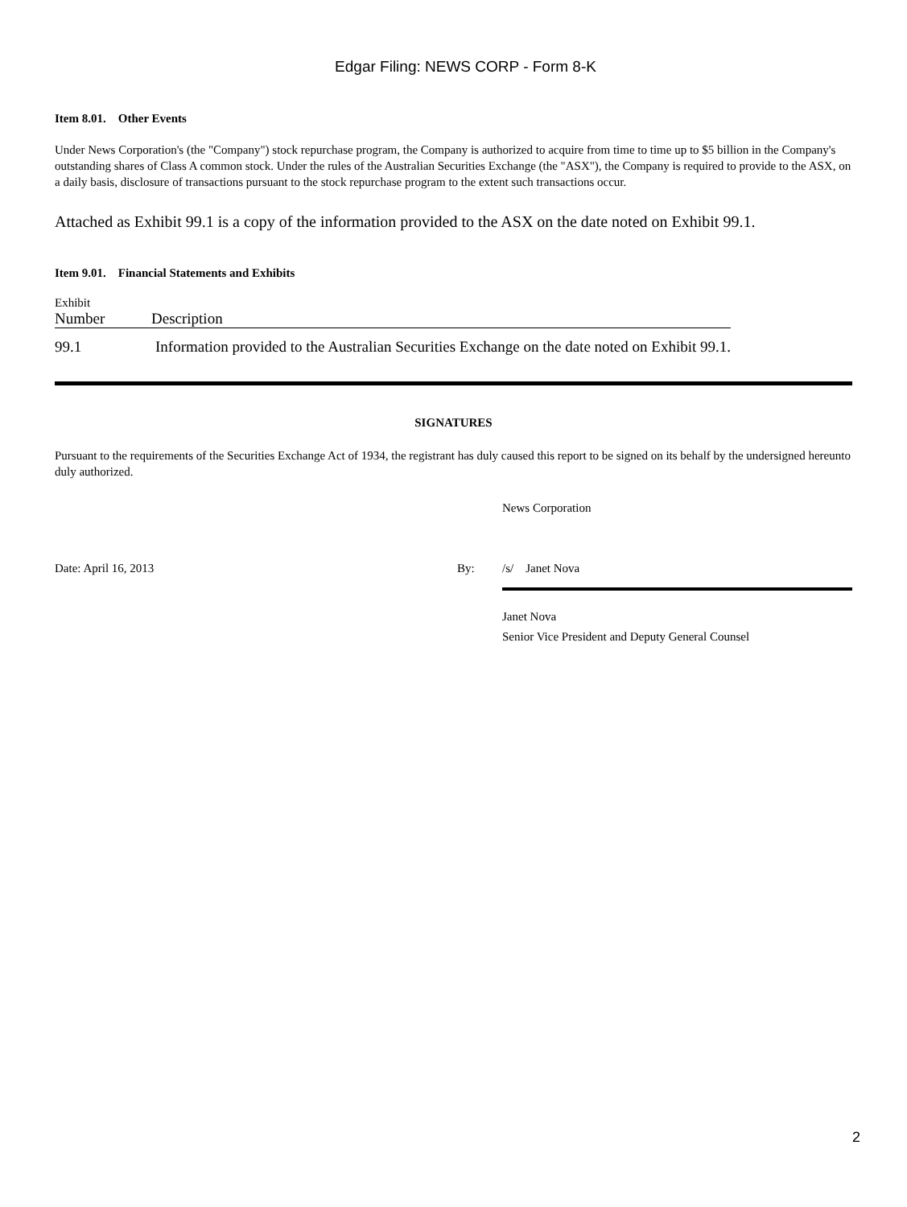Edgar Filing: NEWS CORP - Form 8-K
Item 8.01. Other Events
Under News Corporation's (the "Company") stock repurchase program, the Company is authorized to acquire from time to time up to $5 billion in the Company's outstanding shares of Class A common stock. Under the rules of the Australian Securities Exchange (the "ASX"), the Company is required to provide to the ASX, on a daily basis, disclosure of transactions pursuant to the stock repurchase program to the extent such transactions occur.
Attached as Exhibit 99.1 is a copy of the information provided to the ASX on the date noted on Exhibit 99.1.
Item 9.01. Financial Statements and Exhibits
| Exhibit Number | Description |
| --- | --- |
| 99.1 | Information provided to the Australian Securities Exchange on the date noted on Exhibit 99.1. |
SIGNATURES
Pursuant to the requirements of the Securities Exchange Act of 1934, the registrant has duly caused this report to be signed on its behalf by the undersigned hereunto duly authorized.
News Corporation
Date: April 16, 2013 By: /s/ Janet Nova
Janet Nova
Senior Vice President and Deputy General Counsel
2